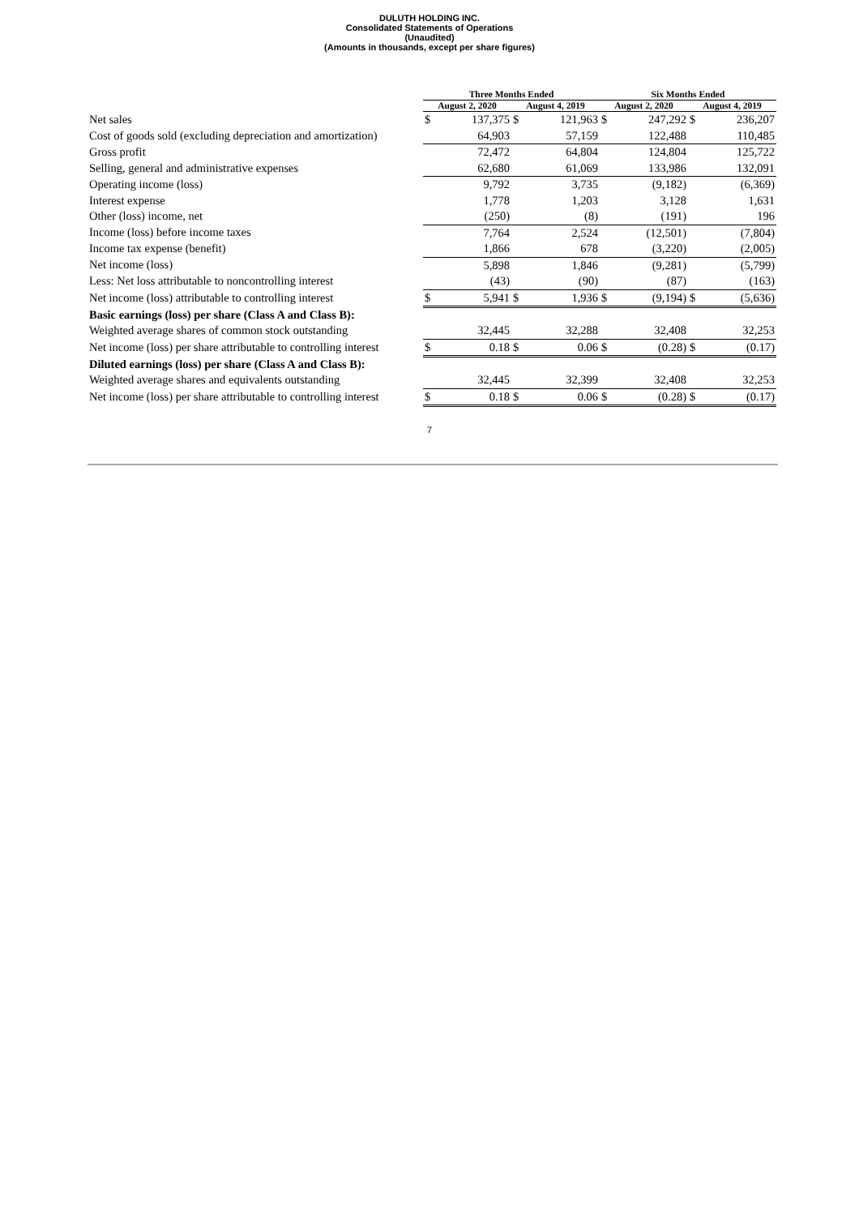DULUTH HOLDING INC.
Consolidated Statements of Operations
(Unaudited)
(Amounts in thousands, except per share figures)
| | Three Months Ended | | | | Six Months Ended | | | |
| --- | --- | --- | --- | --- | --- | --- | --- | --- |
| | August 2, 2020 | | August 4, 2019 | | August 2, 2020 | | August 4, 2019 | |
| Net sales | $ | 137,375 | $ | 121,963 | $ | 247,292 | $ | 236,207 |
| Cost of goods sold (excluding depreciation and amortization) | | 64,903 | | 57,159 | | 122,488 | | 110,485 |
| Gross profit | | 72,472 | | 64,804 | | 124,804 | | 125,722 |
| Selling, general and administrative expenses | | 62,680 | | 61,069 | | 133,986 | | 132,091 |
| Operating income (loss) | | 9,792 | | 3,735 | | (9,182) | | (6,369) |
| Interest expense | | 1,778 | | 1,203 | | 3,128 | | 1,631 |
| Other (loss) income, net | | (250) | | (8) | | (191) | | 196 |
| Income (loss) before income taxes | | 7,764 | | 2,524 | | (12,501) | | (7,804) |
| Income tax expense (benefit) | | 1,866 | | 678 | | (3,220) | | (2,005) |
| Net income (loss) | | 5,898 | | 1,846 | | (9,281) | | (5,799) |
| Less: Net loss attributable to noncontrolling interest | | (43) | | (90) | | (87) | | (163) |
| Net income (loss) attributable to controlling interest | $ | 5,941 | $ | 1,936 | $ | (9,194) | $ | (5,636) |
| Basic earnings (loss) per share (Class A and Class B): | | | | | | | | |
| Weighted average shares of common stock outstanding | | 32,445 | | 32,288 | | 32,408 | | 32,253 |
| Net income (loss) per share attributable to controlling interest | $ | 0.18 | $ | 0.06 | $ | (0.28) | $ | (0.17) |
| Diluted earnings (loss) per share (Class A and Class B): | | | | | | | | |
| Weighted average shares and equivalents outstanding | | 32,445 | | 32,399 | | 32,408 | | 32,253 |
| Net income (loss) per share attributable to controlling interest | $ | 0.18 | $ | 0.06 | $ | (0.28) | $ | (0.17) |
7